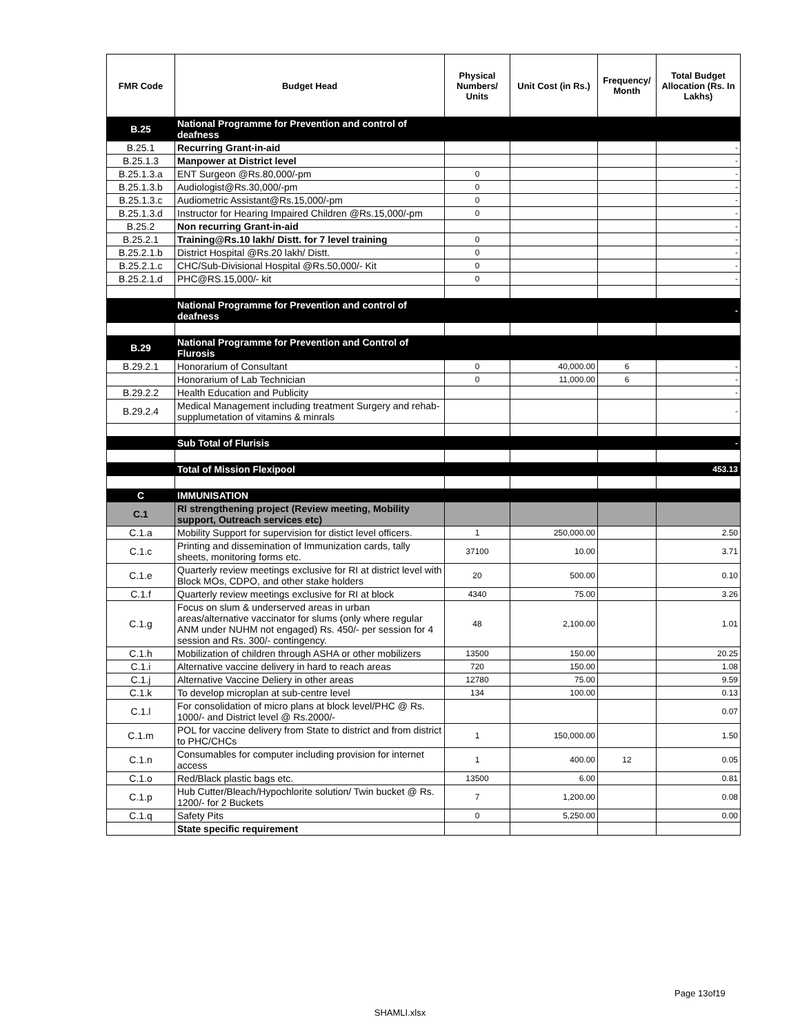| FMR Code | Budget Head | Physical Numbers/ Units | Unit Cost (in Rs.) | Frequency/ Month | Total Budget Allocation (Rs. In Lakhs) |
| --- | --- | --- | --- | --- | --- |
| B.25 | National Programme for Prevention and control of deafness | | | | |
| B.25.1 | Recurring Grant-in-aid | | | | - |
| B.25.1.3 | Manpower at District level | | | | - |
| B.25.1.3.a | ENT Surgeon @Rs.80,000/-pm | 0 | | | - |
| B.25.1.3.b | Audiologist@Rs.30,000/-pm | 0 | | | - |
| B.25.1.3.c | Audiometric Assistant@Rs.15,000/-pm | 0 | | | - |
| B.25.1.3.d | Instructor for Hearing Impaired Children @Rs.15,000/-pm | 0 | | | - |
| B.25.2 | Non recurring Grant-in-aid | | | | - |
| B.25.2.1 | Training@Rs.10 lakh/ Distt. for 7 level training | 0 | | | - |
| B.25.2.1.b | District Hospital @Rs.20 lakh/ Distt. | 0 | | | - |
| B.25.2.1.c | CHC/Sub-Divisional Hospital @Rs.50,000/- Kit | 0 | | | - |
| B.25.2.1.d | PHC@RS.15,000/- kit | 0 | | | - |
| | National Programme for Prevention and control of deafness | | | | - |
| B.29 | National Programme for Prevention and Control of Flurosis | | | | |
| B.29.2.1 | Honorarium of Consultant | 0 | 40,000.00 | 6 | - |
| | Honorarium of Lab Technician | 0 | 11,000.00 | 6 | - |
| B.29.2.2 | Health Education and Publicity | | | | - |
| B.29.2.4 | Medical Management including treatment Surgery and rehab-supplumetation of vitamins & minrals | | | | - |
| | Sub Total of Flurisis | | | | - |
| | Total of Mission Flexipool | | | | 453.13 |
| C | IMMUNISATION | | | | |
| C.1 | RI strengthening project (Review meeting, Mobility support, Outreach services etc) | | | | |
| C.1.a | Mobility Support for supervision for distict level officers. | 1 | 250,000.00 | | 2.50 |
| C.1.c | Printing and dissemination of Immunization cards, tally sheets, monitoring forms etc. | 37100 | 10.00 | | 3.71 |
| C.1.e | Quarterly review meetings exclusive for RI at district level with Block MOs, CDPO, and other stake holders | 20 | 500.00 | | 0.10 |
| C.1.f | Quarterly review meetings exclusive for RI at block | 4340 | 75.00 | | 3.26 |
| C.1.g | Focus on slum & underserved areas in urban areas/alternative vaccinator for slums (only where regular ANM under NUHM not engaged) Rs. 450/- per session for 4 session and Rs. 300/- contingency. | 48 | 2,100.00 | | 1.01 |
| C.1.h | Mobilization of children through ASHA or other mobilizers | 13500 | 150.00 | | 20.25 |
| C.1.i | Alternative vaccine delivery in hard to reach areas | 720 | 150.00 | | 1.08 |
| C.1.j | Alternative Vaccine Deliery in other areas | 12780 | 75.00 | | 9.59 |
| C.1.k | To develop microplan at sub-centre level | 134 | 100.00 | | 0.13 |
| C.1.l | For consolidation of micro plans at block level/PHC @ Rs. 1000/- and District level @ Rs.2000/- | | | | 0.07 |
| C.1.m | POL for vaccine delivery from State to district and from district to PHC/CHCs | 1 | 150,000.00 | | 1.50 |
| C.1.n | Consumables for computer including provision for internet access | 1 | 400.00 | 12 | 0.05 |
| C.1.o | Red/Black plastic bags etc. | 13500 | 6.00 | | 0.81 |
| C.1.p | Hub Cutter/Bleach/Hypochlorite solution/ Twin bucket @ Rs. 1200/- for 2 Buckets | 7 | 1,200.00 | | 0.08 |
| C.1.q | Safety Pits | 0 | 5,250.00 | | 0.00 |
| | State specific requirement | | | | |
Page 13of19
SHAMLI.xlsx